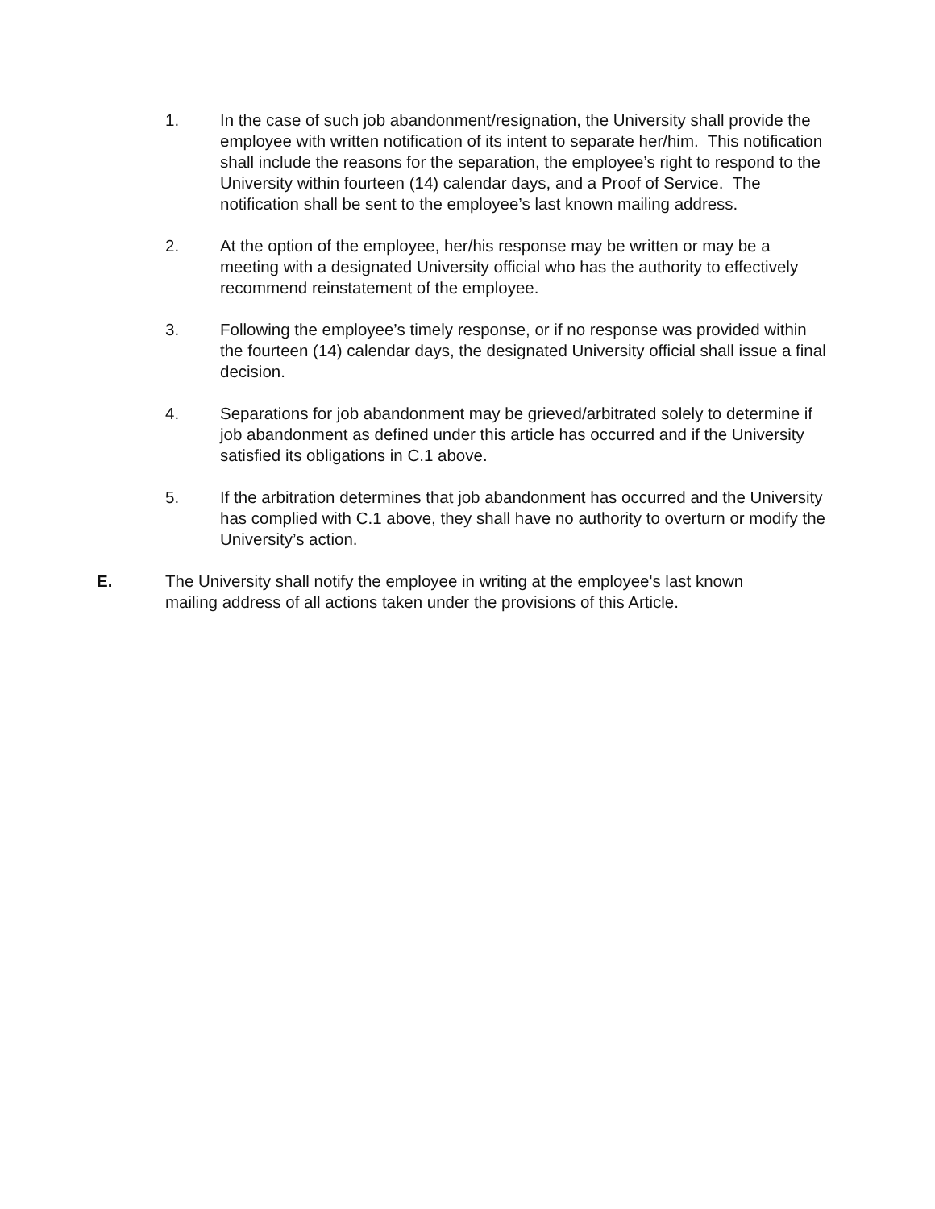1. In the case of such job abandonment/resignation, the University shall provide the employee with written notification of its intent to separate her/him. This notification shall include the reasons for the separation, the employee’s right to respond to the University within fourteen (14) calendar days, and a Proof of Service. The notification shall be sent to the employee’s last known mailing address.
2. At the option of the employee, her/his response may be written or may be a meeting with a designated University official who has the authority to effectively recommend reinstatement of the employee.
3. Following the employee’s timely response, or if no response was provided within the fourteen (14) calendar days, the designated University official shall issue a final decision.
4. Separations for job abandonment may be grieved/arbitrated solely to determine if job abandonment as defined under this article has occurred and if the University satisfied its obligations in C.1 above.
5. If the arbitration determines that job abandonment has occurred and the University has complied with C.1 above, they shall have no authority to overturn or modify the University’s action.
E. The University shall notify the employee in writing at the employee's last known mailing address of all actions taken under the provisions of this Article.